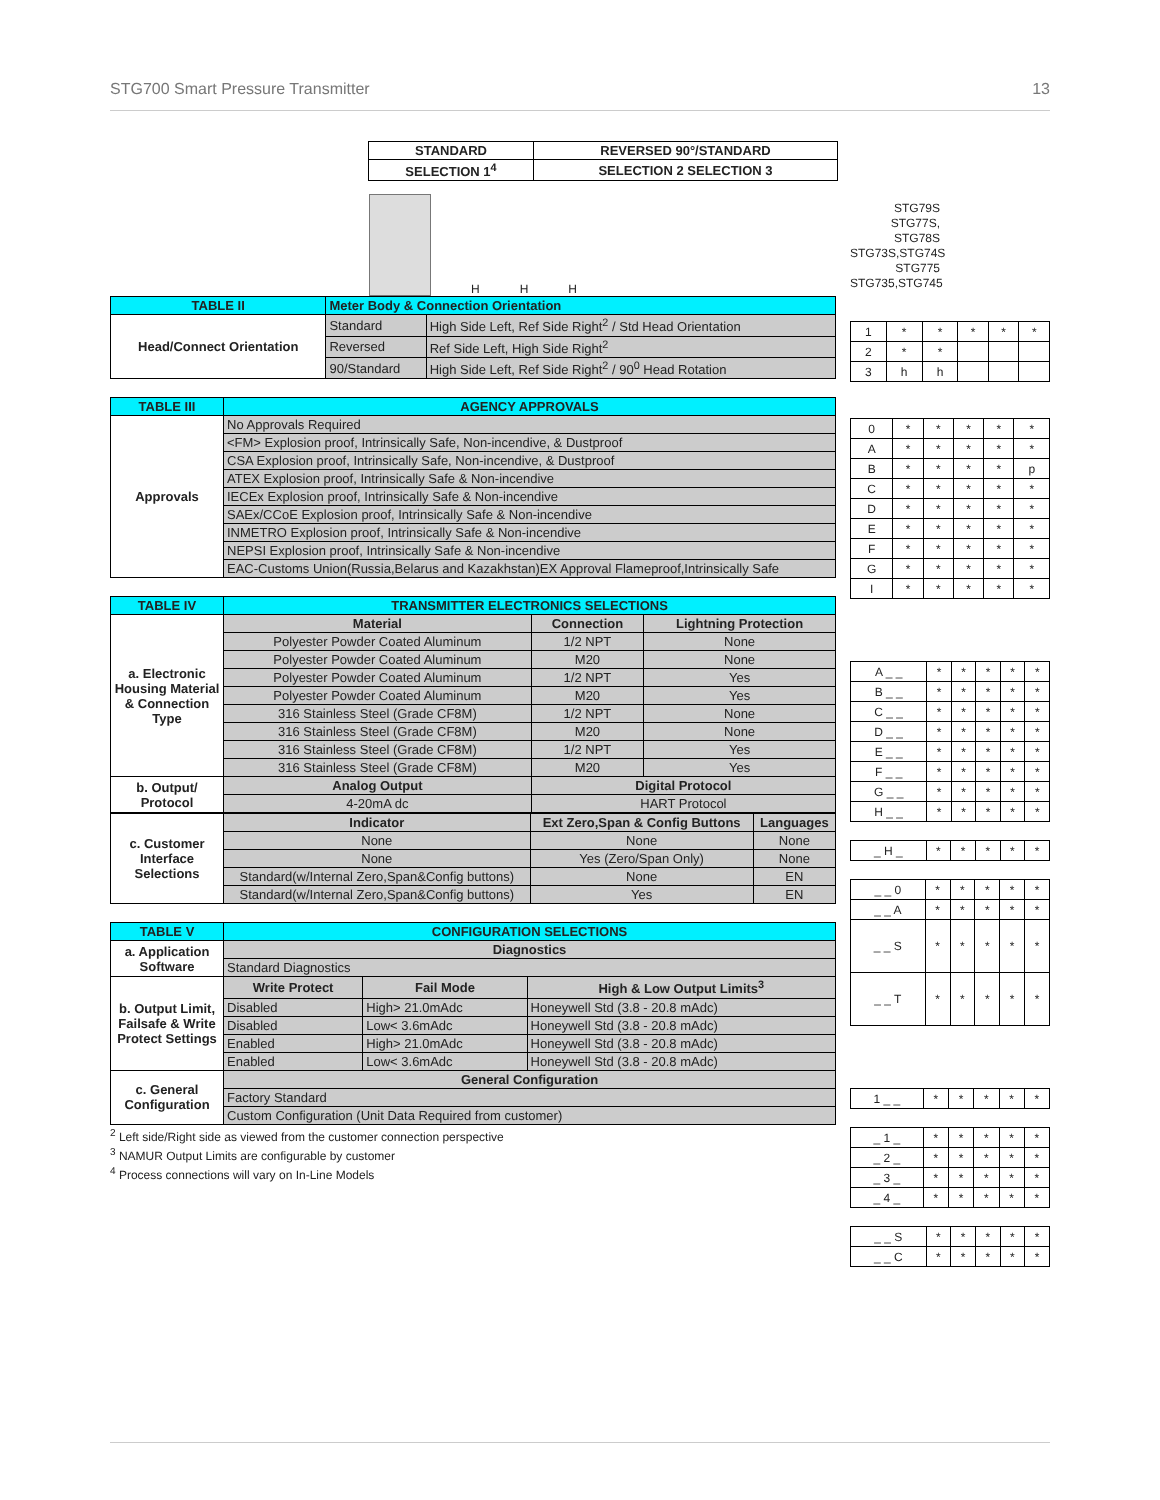STG700 Smart Pressure Transmitter 13
| STANDARD | REVERSED 90°/STANDARD |
| --- | --- |
| SELECTION 1<sup>4</sup> | SELECTION 2 SELECTION 3 |
H
H
H
| TABLE II | Meter Body & Connection Orientation | |
| Head/Connect Orientation | Standard | High Side Left, Ref Side Right<sup>2</sup> / Std Head Orientation |
| | Reversed | Ref Side Left, High Side Right<sup>2</sup> |
| | 90/Standard | High Side Left, Ref Side Right<sup>2</sup> / 90<sup>0</sup> Head Rotation |
| TABLE III | AGENCY APPROVALS |
| Approvals | No Approvals Required |
| | <FM> Explosion proof, Intrinsically Safe, Non-incendive, & Dustproof |
| | CSA Explosion proof, Intrinsically Safe, Non-incendive, & Dustproof |
| | ATEX Explosion proof, Intrinsically Safe & Non-incendive |
| | IECEx Explosion proof, Intrinsically Safe & Non-incendive |
| | SAEx/CCoE Explosion proof, Intrinsically Safe & Non-incendive |
| | INMETRO Explosion proof, Intrinsically Safe & Non-incendive |
| | NEPSI Explosion proof, Intrinsically Safe & Non-incendive |
| | EAC-Customs Union(Russia,Belarus and Kazakhstan)EX Approval Flameproof,Intrinsically Safe |
| TABLE IV | TRANSMITTER ELECTRONICS SELECTIONS | | |
| a. Electronic Housing Material & Connection Type | Material | Connection | Lightning Protection |
| | Polyester Powder Coated Aluminum | 1/2 NPT | None |
| | Polyester Powder Coated Aluminum | M20 | None |
| | Polyester Powder Coated Aluminum | 1/2 NPT | Yes |
| | Polyester Powder Coated Aluminum | M20 | Yes |
| | 316 Stainless Steel (Grade CF8M) | 1/2 NPT | None |
| | 316 Stainless Steel (Grade CF8M) | M20 | None |
| | 316 Stainless Steel (Grade CF8M) | 1/2 NPT | Yes |
| | 316 Stainless Steel (Grade CF8M) | M20 | Yes |
| b. Output/ Protocol | Analog Output | Digital Protocol | |
| | 4-20mA dc | HART Protocol | |
| c. Customer Interface Selections | Indicator | Ext Zero,Span & Config Buttons | Languages |
| | None | None | None |
| | None | Yes (Zero/Span Only) | None |
| | Standard(w/Internal Zero,Span&Config buttons) | None | EN |
| | Standard(w/Internal Zero,Span&Config buttons) | Yes | EN |
| TABLE V | CONFIGURATION SELECTIONS | | |
| a. Application Software | Diagnostics | | |
| | Standard Diagnostics | | |
| b. Output Limit, Failsafe & Write Protect Settings | Write Protect | Fail Mode | High & Low Output Limits<sup>3</sup> |
| | Disabled | High> 21.0mAdc | Honeywell Std (3.8 - 20.8 mAdc) |
| | Disabled | Low< 3.6mAdc | Honeywell Std (3.8 - 20.8 mAdc) |
| | Enabled | High> 21.0mAdc | Honeywell Std (3.8 - 20.8 mAdc) |
| | Enabled | Low< 3.6mAdc | Honeywell Std (3.8 - 20.8 mAdc) |
| c. General Configuration | General Configuration | | |
| | Factory Standard | | |
| | Custom Configuration (Unit Data Required from customer) | | |
<sup>2</sup> Left side/Right side as viewed from the customer connection perspective
<sup>3</sup> NAMUR Output Limits are configurable by customer
<sup>4</sup> Process connections will vary on In-Line Models
STG79S
STG77S, STG78S
STG73S,STG74S
STG775
STG735,STG745
| 1 | * | * | * | * | * |
| 2 | * | * | | | |
| 3 | h | h | | | |
| 0 | * | * | * | * | * |
| A | * | * | * | * | * |
| B | * | * | * | * | p |
| C | * | * | * | * | * |
| D | * | * | * | * | * |
| E | * | * | * | * | * |
| F | * | * | * | * | * |
| G | * | * | * | * | * |
| I | * | * | * | * | * |
| A _ _ | * | * | * | * | * |
| B _ _ | * | * | * | * | * |
| C _ _ | * | * | * | * | * |
| D _ _ | * | * | * | * | * |
| E _ _ | * | * | * | * | * |
| F _ _ | * | * | * | * | * |
| G _ _ | * | * | * | * | * |
| H _ _ | * | * | * | * | * |
| _ H _ | * | * | * | * | * |
| _ _ 0 | * | * | * | * | * |
| _ _ A | * | * | * | * | * |
| _ _ S | * | * | * | * | * |
| _ _ T | * | * | * | * | * |
| 1 _ _ | * | * | * | * | * |
| _ 1 _ | * | * | * | * | * |
| _ 2 _ | * | * | * | * | * |
| _ 3 _ | * | * | * | * | * |
| _ 4 _ | * | * | * | * | * |
| _ _ S | * | * | * | * | * |
| _ _ C | * | * | * | * | * |